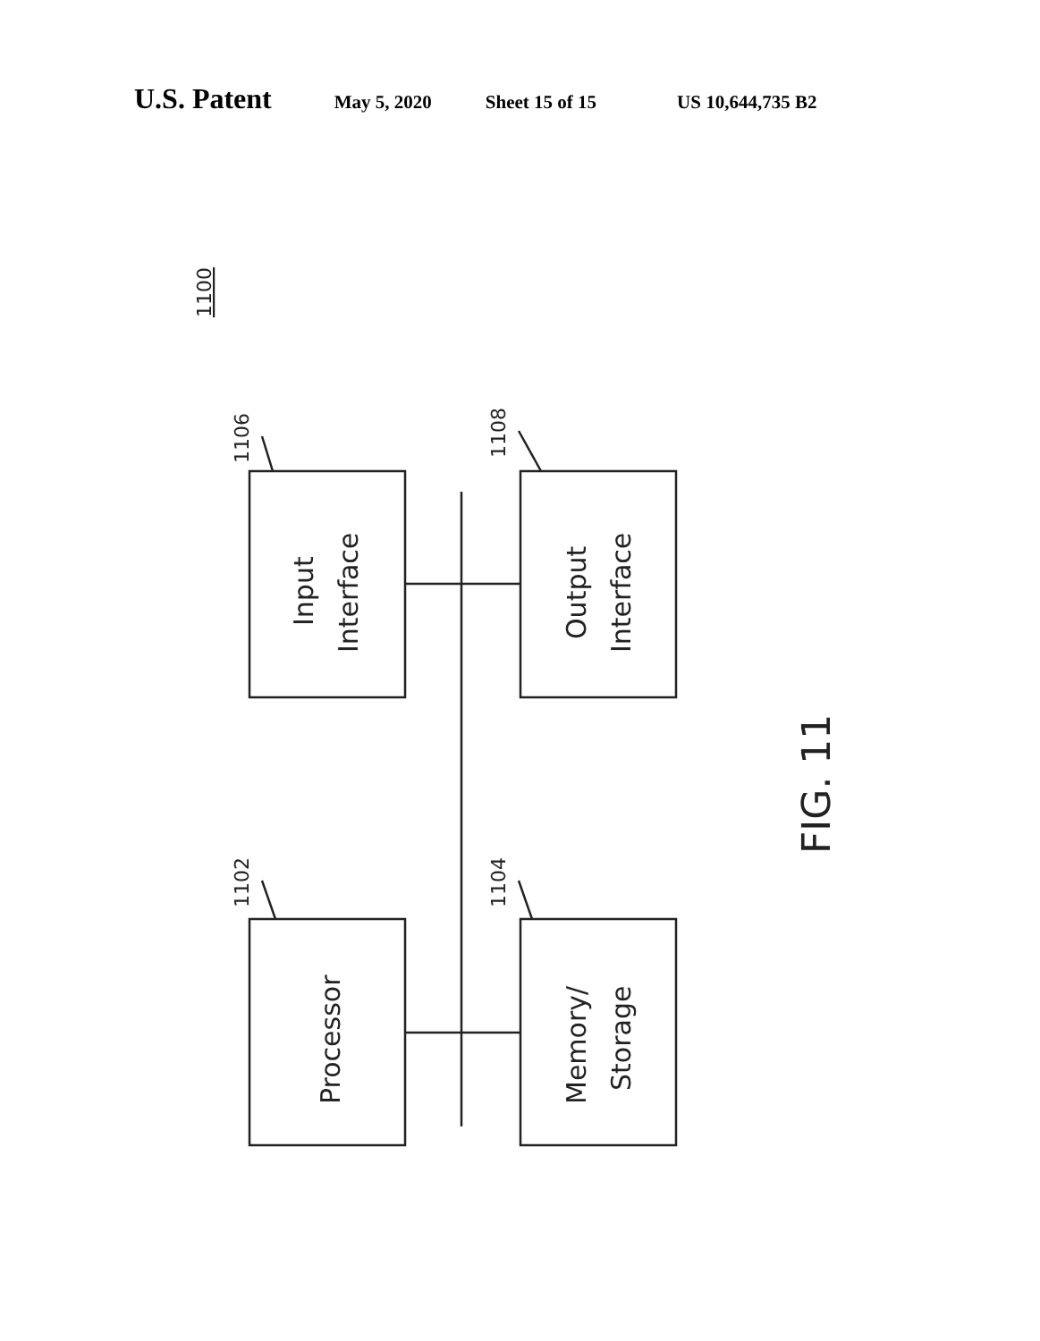U.S. Patent
May 5, 2020 Sheet 15 of 15 US 10,644,735 B2
Input
Interface
Output
Interface
Processor
Memory/
Storage
1106
1108
1102
1104
1100
FIG. 11